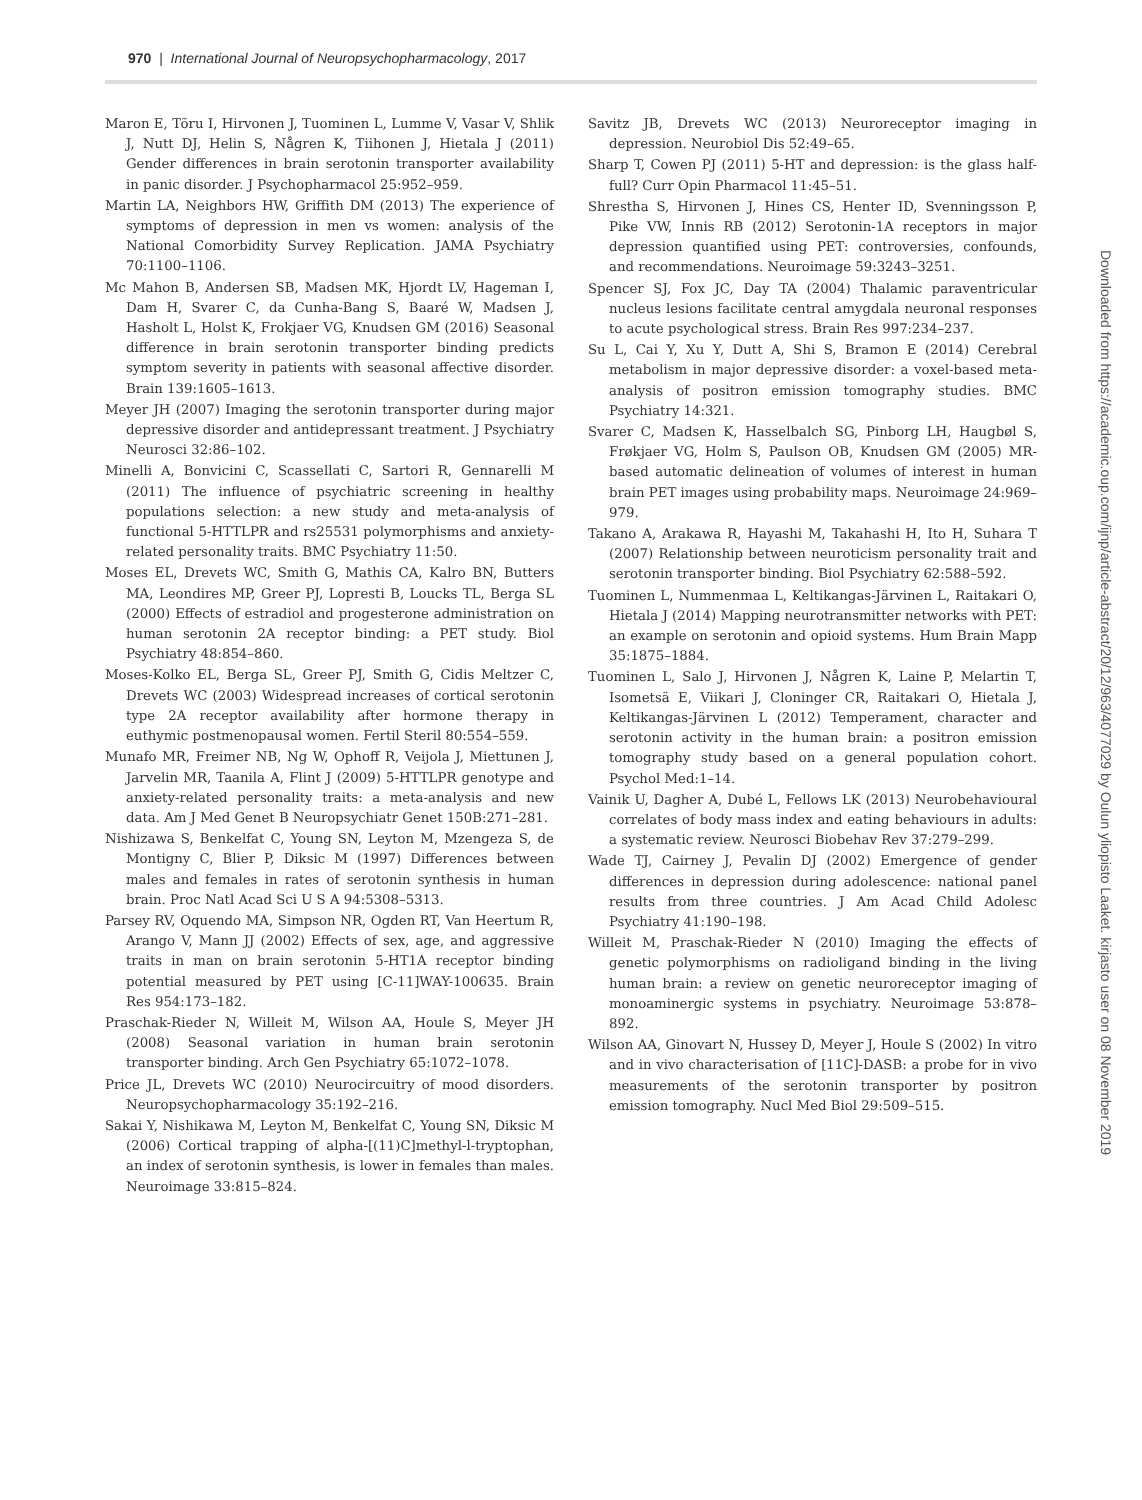970 | International Journal of Neuropsychopharmacology, 2017
Maron E, Tõru I, Hirvonen J, Tuominen L, Lumme V, Vasar V, Shlik J, Nutt DJ, Helin S, Någren K, Tiihonen J, Hietala J (2011) Gender differences in brain serotonin transporter availability in panic disorder. J Psychopharmacol 25:952–959.
Martin LA, Neighbors HW, Griffith DM (2013) The experience of symptoms of depression in men vs women: analysis of the National Comorbidity Survey Replication. JAMA Psychiatry 70:1100–1106.
Mc Mahon B, Andersen SB, Madsen MK, Hjordt LV, Hageman I, Dam H, Svarer C, da Cunha-Bang S, Baaré W, Madsen J, Hasholt L, Holst K, Frokjaer VG, Knudsen GM (2016) Seasonal difference in brain serotonin transporter binding predicts symptom severity in patients with seasonal affective disorder. Brain 139:1605–1613.
Meyer JH (2007) Imaging the serotonin transporter during major depressive disorder and antidepressant treatment. J Psychiatry Neurosci 32:86–102.
Minelli A, Bonvicini C, Scassellati C, Sartori R, Gennarelli M (2011) The influence of psychiatric screening in healthy populations selection: a new study and meta-analysis of functional 5-HTTLPR and rs25531 polymorphisms and anxiety-related personality traits. BMC Psychiatry 11:50.
Moses EL, Drevets WC, Smith G, Mathis CA, Kalro BN, Butters MA, Leondires MP, Greer PJ, Lopresti B, Loucks TL, Berga SL (2000) Effects of estradiol and progesterone administration on human serotonin 2A receptor binding: a PET study. Biol Psychiatry 48:854–860.
Moses-Kolko EL, Berga SL, Greer PJ, Smith G, Cidis Meltzer C, Drevets WC (2003) Widespread increases of cortical serotonin type 2A receptor availability after hormone therapy in euthymic postmenopausal women. Fertil Steril 80:554–559.
Munafo MR, Freimer NB, Ng W, Ophoff R, Veijola J, Miettunen J, Jarvelin MR, Taanila A, Flint J (2009) 5-HTTLPR genotype and anxiety-related personality traits: a meta-analysis and new data. Am J Med Genet B Neuropsychiatr Genet 150B:271–281.
Nishizawa S, Benkelfat C, Young SN, Leyton M, Mzengeza S, de Montigny C, Blier P, Diksic M (1997) Differences between males and females in rates of serotonin synthesis in human brain. Proc Natl Acad Sci U S A 94:5308–5313.
Parsey RV, Oquendo MA, Simpson NR, Ogden RT, Van Heertum R, Arango V, Mann JJ (2002) Effects of sex, age, and aggressive traits in man on brain serotonin 5-HT1A receptor binding potential measured by PET using [C-11]WAY-100635. Brain Res 954:173–182.
Praschak-Rieder N, Willeit M, Wilson AA, Houle S, Meyer JH (2008) Seasonal variation in human brain serotonin transporter binding. Arch Gen Psychiatry 65:1072–1078.
Price JL, Drevets WC (2010) Neurocircuitry of mood disorders. Neuropsychopharmacology 35:192–216.
Sakai Y, Nishikawa M, Leyton M, Benkelfat C, Young SN, Diksic M (2006) Cortical trapping of alpha-[(11)C]methyl-l-tryptophan, an index of serotonin synthesis, is lower in females than males. Neuroimage 33:815–824.
Savitz JB, Drevets WC (2013) Neuroreceptor imaging in depression. Neurobiol Dis 52:49–65.
Sharp T, Cowen PJ (2011) 5-HT and depression: is the glass half-full? Curr Opin Pharmacol 11:45–51.
Shrestha S, Hirvonen J, Hines CS, Henter ID, Svenningsson P, Pike VW, Innis RB (2012) Serotonin-1A receptors in major depression quantified using PET: controversies, confounds, and recommendations. Neuroimage 59:3243–3251.
Spencer SJ, Fox JC, Day TA (2004) Thalamic paraventricular nucleus lesions facilitate central amygdala neuronal responses to acute psychological stress. Brain Res 997:234–237.
Su L, Cai Y, Xu Y, Dutt A, Shi S, Bramon E (2014) Cerebral metabolism in major depressive disorder: a voxel-based meta-analysis of positron emission tomography studies. BMC Psychiatry 14:321.
Svarer C, Madsen K, Hasselbalch SG, Pinborg LH, Haugbøl S, Frøkjaer VG, Holm S, Paulson OB, Knudsen GM (2005) MR-based automatic delineation of volumes of interest in human brain PET images using probability maps. Neuroimage 24:969–979.
Takano A, Arakawa R, Hayashi M, Takahashi H, Ito H, Suhara T (2007) Relationship between neuroticism personality trait and serotonin transporter binding. Biol Psychiatry 62:588–592.
Tuominen L, Nummenmaa L, Keltikangas-Järvinen L, Raitakari O, Hietala J (2014) Mapping neurotransmitter networks with PET: an example on serotonin and opioid systems. Hum Brain Mapp 35:1875–1884.
Tuominen L, Salo J, Hirvonen J, Någren K, Laine P, Melartin T, Isometsä E, Viikari J, Cloninger CR, Raitakari O, Hietala J, Keltikangas-Järvinen L (2012) Temperament, character and serotonin activity in the human brain: a positron emission tomography study based on a general population cohort. Psychol Med:1–14.
Vainik U, Dagher A, Dubé L, Fellows LK (2013) Neurobehavioural correlates of body mass index and eating behaviours in adults: a systematic review. Neurosci Biobehav Rev 37:279–299.
Wade TJ, Cairney J, Pevalin DJ (2002) Emergence of gender differences in depression during adolescence: national panel results from three countries. J Am Acad Child Adolesc Psychiatry 41:190–198.
Willeit M, Praschak-Rieder N (2010) Imaging the effects of genetic polymorphisms on radioligand binding in the living human brain: a review on genetic neuroreceptor imaging of monoaminergic systems in psychiatry. Neuroimage 53:878–892.
Wilson AA, Ginovart N, Hussey D, Meyer J, Houle S (2002) In vitro and in vivo characterisation of [11C]-DASB: a probe for in vivo measurements of the serotonin transporter by positron emission tomography. Nucl Med Biol 29:509–515.
Downloaded from https://academic.oup.com/ijnp/article-abstract/20/12/963/4077029 by Oulun yliopisto Laaket. kirjasto user on 08 November 2019